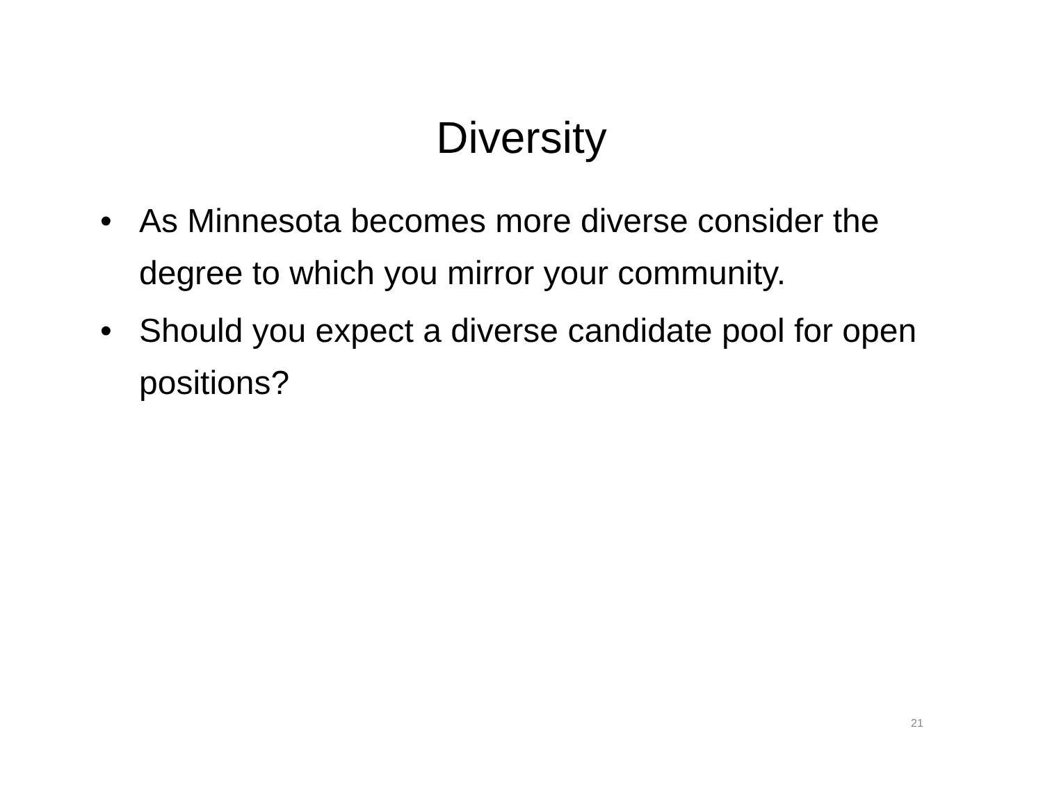Diversity
• As Minnesota becomes more diverse consider the degree to which you mirror your community.
• Should you expect a diverse candidate pool for open positions?
21